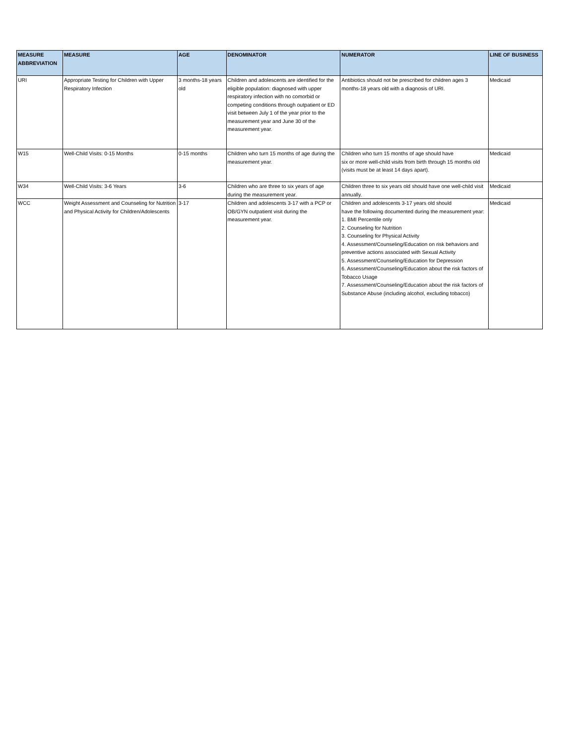| MEASURE ABBREVIATION | MEASURE | AGE | DENOMINATOR | NUMERATOR | LINE OF BUSINESS |
| --- | --- | --- | --- | --- | --- |
| URI | Appropriate Testing for Children with Upper Respiratory Infection | 3 months-18 years old | Children and adolescents are identified for the eligible population: diagnosed with upper respiratory infection with no comorbid or competing conditions through outpatient or ED visit between July 1 of the year prior to the measurement year and June 30 of the measurement year. | Antibiotics should not be prescribed for children ages 3 months-18 years old with a diagnosis of URI. | Medicaid |
| W15 | Well-Child Visits: 0-15 Months | 0-15 months | Children who turn 15 months of age during the measurement year. | Children who turn 15 months of age should have six or more well-child visits from birth through 15 months old (visits must be at least 14 days apart). | Medicaid |
| W34 | Well-Child Visits: 3-6 Years | 3-6 | Children who are three to six years of age during the measurement year. | Children three to six years old should have one well-child visit annually. | Medicaid |
| WCC | Weight Assessment and Counseling for Nutrition and Physical Activity for Children/Adolescents | 3-17 | Children and adolescents 3-17 with a PCP or OB/GYN outpatient visit during the measurement year. | Children and adolescents 3-17 years old should have the following documented during the measurement year: 1. BMI Percentile only 2. Counseling for Nutrition 3. Counseling for Physical Activity 4. Assessment/Counseling/Education on risk behaviors and preventive actions associated with Sexual Activity 5. Assessment/Counseling/Education for Depression 6. Assessment/Counseling/Education about the risk factors of Tobacco Usage 7. Assessment/Counseling/Education about the risk factors of Substance Abuse (including alcohol, excluding tobacco) | Medicaid |